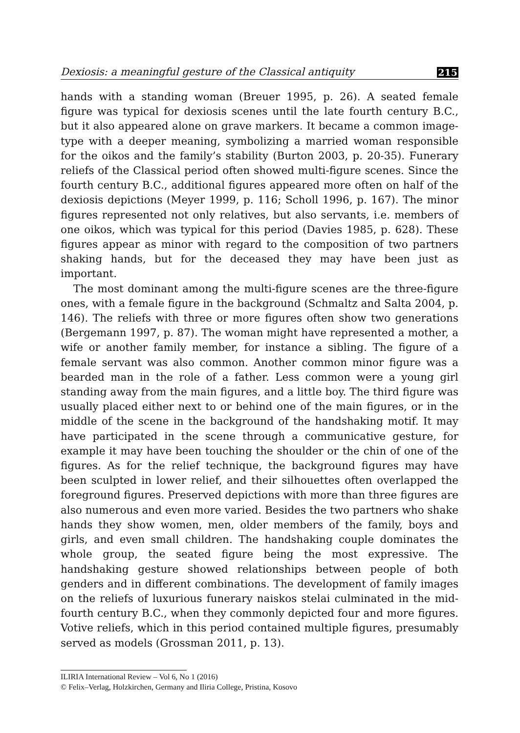Dexiosis: a meaningful gesture of the Classical antiquity 215
hands with a standing woman (Breuer 1995, p. 26). A seated female figure was typical for dexiosis scenes until the late fourth century B.C., but it also appeared alone on grave markers. It became a common image-type with a deeper meaning, symbolizing a married woman responsible for the oikos and the family’s stability (Burton 2003, p. 20-35). Funerary reliefs of the Classical period often showed multi-figure scenes. Since the fourth century B.C., additional figures appeared more often on half of the dexiosis depictions (Meyer 1999, p. 116; Scholl 1996, p. 167). The minor figures represented not only relatives, but also servants, i.e. members of one oikos, which was typical for this period (Davies 1985, p. 628). These figures appear as minor with regard to the composition of two partners shaking hands, but for the deceased they may have been just as important.
The most dominant among the multi-figure scenes are the three-figure ones, with a female figure in the background (Schmaltz and Salta 2004, p. 146). The reliefs with three or more figures often show two generations (Bergemann 1997, p. 87). The woman might have represented a mother, a wife or another family member, for instance a sibling. The figure of a female servant was also common. Another common minor figure was a bearded man in the role of a father. Less common were a young girl standing away from the main figures, and a little boy. The third figure was usually placed either next to or behind one of the main figures, or in the middle of the scene in the background of the handshaking motif. It may have participated in the scene through a communicative gesture, for example it may have been touching the shoulder or the chin of one of the figures. As for the relief technique, the background figures may have been sculpted in lower relief, and their silhouettes often overlapped the foreground figures. Preserved depictions with more than three figures are also numerous and even more varied. Besides the two partners who shake hands they show women, men, older members of the family, boys and girls, and even small children. The handshaking couple dominates the whole group, the seated figure being the most expressive. The handshaking gesture showed relationships between people of both genders and in different combinations. The development of family images on the reliefs of luxurious funerary naiskos stelai culminated in the mid-fourth century B.C., when they commonly depicted four and more figures. Votive reliefs, which in this period contained multiple figures, presumably served as models (Grossman 2011, p. 13).
ILIRIA International Review – Vol 6, No 1 (2016)
© Felix–Verlag, Holzkirchen, Germany and Iliria College, Pristina, Kosovo